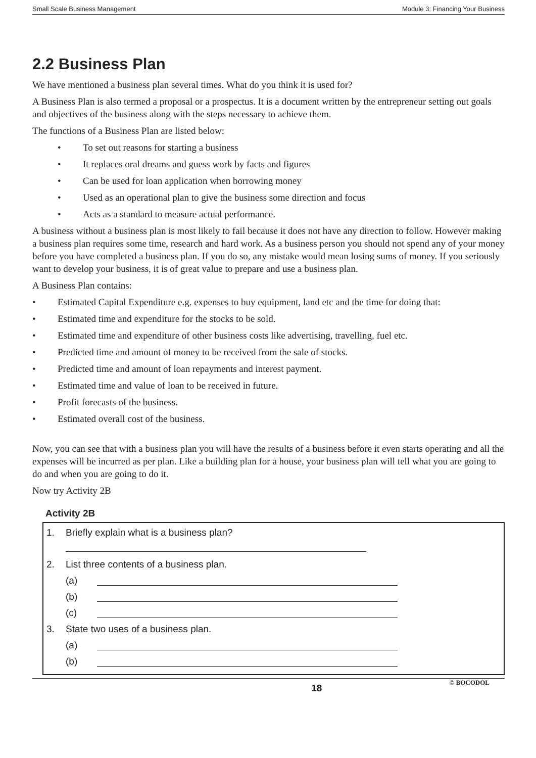Small Scale Business Management Module 3: Financing Your Business
2.2 Business Plan
We have mentioned a business plan several times. What do you think it is used for?
A Business Plan is also termed a proposal or a prospectus. It is a document written by the entrepreneur setting out goals and objectives of the business along with the steps necessary to achieve them.
The functions of a Business Plan are listed below:
• To set out reasons for starting a business
• It replaces oral dreams and guess work by facts and figures
• Can be used for loan application when borrowing money
• Used as an operational plan to give the business some direction and focus
• Acts as a standard to measure actual performance.
A business without a business plan is most likely to fail because it does not have any direction to follow. However making a business plan requires some time, research and hard work. As a business person you should not spend any of your money before you have completed a business plan. If you do so, any mistake would mean losing sums of money. If you seriously want to develop your business, it is of great value to prepare and use a business plan.
A Business Plan contains:
• Estimated Capital Expenditure e.g. expenses to buy equipment, land etc and the time for doing that:
• Estimated time and expenditure for the stocks to be sold.
• Estimated time and expenditure of other business costs like advertising, travelling, fuel etc.
• Predicted time and amount of money to be received from the sale of stocks.
• Predicted time and amount of loan repayments and interest payment.
• Estimated time and value of loan to be received in future.
• Profit forecasts of the business.
• Estimated overall cost of the business.
Now, you can see that with a business plan you will have the results of a business before it even starts operating and all the expenses will be incurred as per plan. Like a building plan for a house, your business plan will tell what you are going to do and when you are going to do it.
Now try Activity 2B
Activity 2B
1. Briefly explain what is a business plan?
2. List three contents of a business plan.
(a)
(b)
(c)
3. State two uses of a business plan.
(a)
(b)
18 © BOCODOL